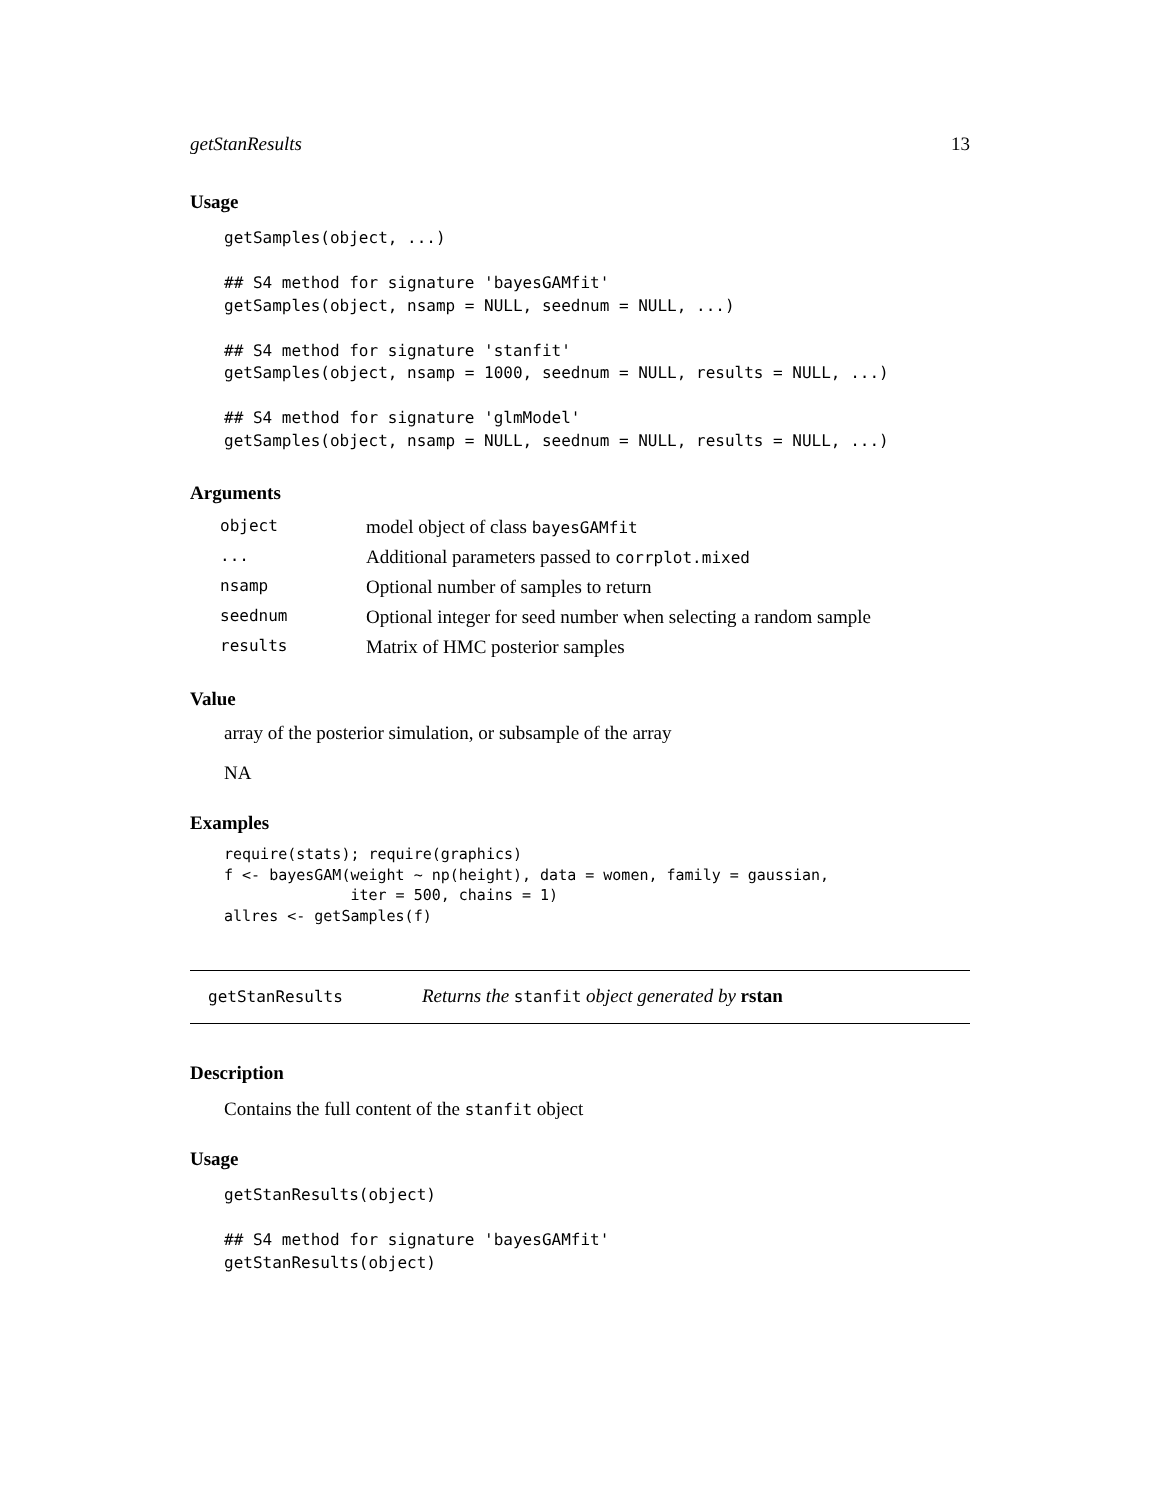getStanResults 13
Usage
getSamples(object, ...)

## S4 method for signature 'bayesGAMfit'
getSamples(object, nsamp = NULL, seednum = NULL, ...)

## S4 method for signature 'stanfit'
getSamples(object, nsamp = 1000, seednum = NULL, results = NULL, ...)

## S4 method for signature 'glmModel'
getSamples(object, nsamp = NULL, seednum = NULL, results = NULL, ...)
Arguments
| object | model object of class bayesGAMfit |
| ... | Additional parameters passed to corrplot.mixed |
| nsamp | Optional number of samples to return |
| seednum | Optional integer for seed number when selecting a random sample |
| results | Matrix of HMC posterior samples |
Value
array of the posterior simulation, or subsample of the array
NA
Examples
require(stats); require(graphics)
f <- bayesGAM(weight ~ np(height), data = women, family = gaussian,
              iter = 500, chains = 1)
allres <- getSamples(f)
getStanResults Returns the stanfit object generated by rstan
Description
Contains the full content of the stanfit object
Usage
getStanResults(object)

## S4 method for signature 'bayesGAMfit'
getStanResults(object)